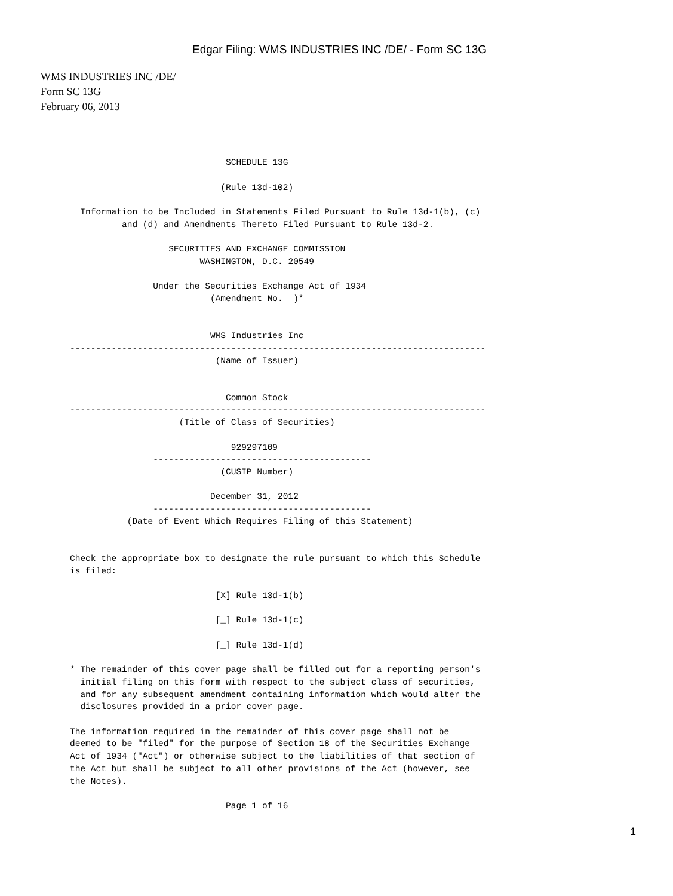Edgar Filing: WMS INDUSTRIES INC /DE/ - Form SC 13G
WMS INDUSTRIES INC /DE/
Form SC 13G
February 06, 2013
                              SCHEDULE 13G

                             (Rule 13d-102)

  Information to be Included in Statements Filed Pursuant to Rule 13d-1(b), (c)
          and (d) and Amendments Thereto Filed Pursuant to Rule 13d-2.

                   SECURITIES AND EXCHANGE COMMISSION
                         WASHINGTON, D.C. 20549

                Under the Securities Exchange Act of 1934
                           (Amendment No.  )*


                           WMS Industries Inc
--------------------------------------------------------------------------------
                            (Name of Issuer)


                              Common Stock
--------------------------------------------------------------------------------
                     (Title of Class of Securities)

                               929297109
                ------------------------------------------
                             (CUSIP Number)

                           December 31, 2012
                ------------------------------------------
           (Date of Event Which Requires Filing of this Statement)


Check the appropriate box to designate the rule pursuant to which this Schedule
is filed:

                            [X] Rule 13d-1(b)

                            [_] Rule 13d-1(c)

                            [_] Rule 13d-1(d)

* The remainder of this cover page shall be filled out for a reporting person's
  initial filing on this form with respect to the subject class of securities,
  and for any subsequent amendment containing information which would alter the
  disclosures provided in a prior cover page.

The information required in the remainder of this cover page shall not be
deemed to be "filed" for the purpose of Section 18 of the Securities Exchange
Act of 1934 ("Act") or otherwise subject to the liabilities of that section of
the Act but shall be subject to all other provisions of the Act (however, see
the Notes).

                              Page 1 of 16
1